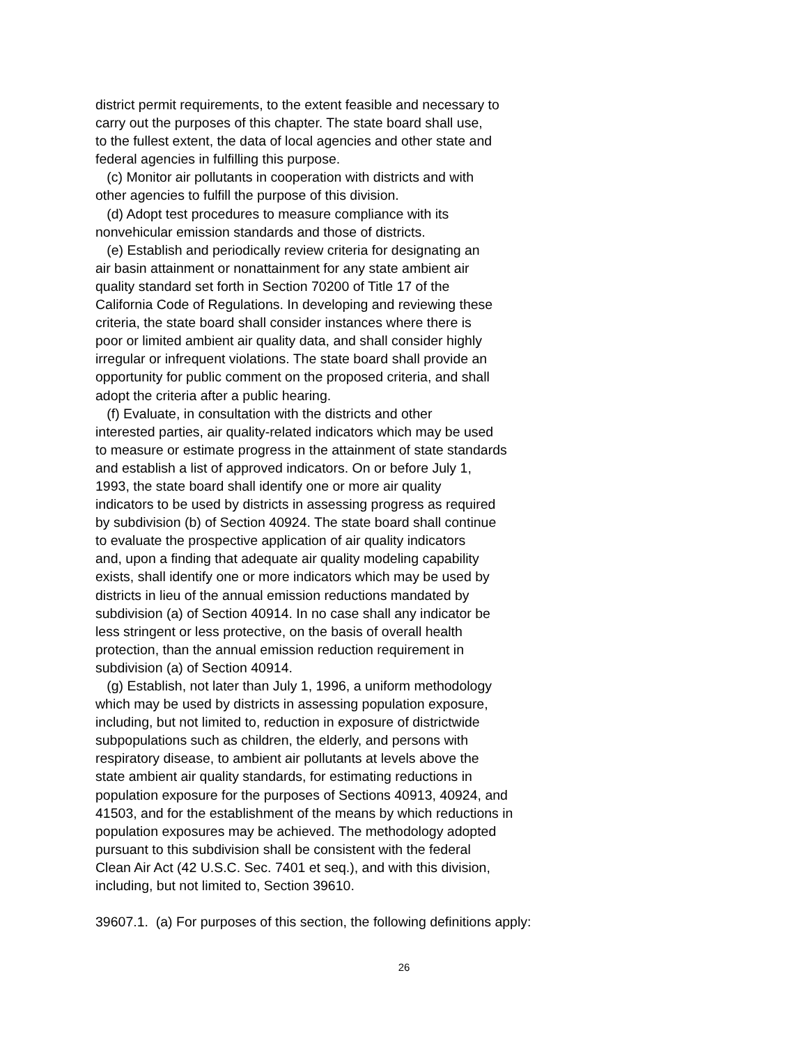district permit requirements, to the extent feasible and necessary to
carry out the purposes of this chapter. The state board shall use,
to the fullest extent, the data of local agencies and other state and
federal agencies in fulfilling this purpose.
(c) Monitor air pollutants in cooperation with districts and with
other agencies to fulfill the purpose of this division.
(d) Adopt test procedures to measure compliance with its
nonvehicular emission standards and those of districts.
(e) Establish and periodically review criteria for designating an
air basin attainment or nonattainment for any state ambient air
quality standard set forth in Section 70200 of Title 17 of the
California Code of Regulations. In developing and reviewing these
criteria, the state board shall consider instances where there is
poor or limited ambient air quality data, and shall consider highly
irregular or infrequent violations. The state board shall provide an
opportunity for public comment on the proposed criteria, and shall
adopt the criteria after a public hearing.
(f) Evaluate, in consultation with the districts and other
interested parties, air quality-related indicators which may be used
to measure or estimate progress in the attainment of state standards
and establish a list of approved indicators. On or before July 1,
1993, the state board shall identify one or more air quality
indicators to be used by districts in assessing progress as required
by subdivision (b) of Section 40924. The state board shall continue
to evaluate the prospective application of air quality indicators
and, upon a finding that adequate air quality modeling capability
exists, shall identify one or more indicators which may be used by
districts in lieu of the annual emission reductions mandated by
subdivision (a) of Section 40914. In no case shall any indicator be
less stringent or less protective, on the basis of overall health
protection, than the annual emission reduction requirement in
subdivision (a) of Section 40914.
(g) Establish, not later than July 1, 1996, a uniform methodology
which may be used by districts in assessing population exposure,
including, but not limited to, reduction in exposure of districtwide
subpopulations such as children, the elderly, and persons with
respiratory disease, to ambient air pollutants at levels above the
state ambient air quality standards, for estimating reductions in
population exposure for the purposes of Sections 40913, 40924, and
41503, and for the establishment of the means by which reductions in
population exposures may be achieved. The methodology adopted
pursuant to this subdivision shall be consistent with the federal
Clean Air Act (42 U.S.C. Sec. 7401 et seq.), and with this division,
including, but not limited to, Section 39610.
39607.1. (a) For purposes of this section, the following definitions apply:
26